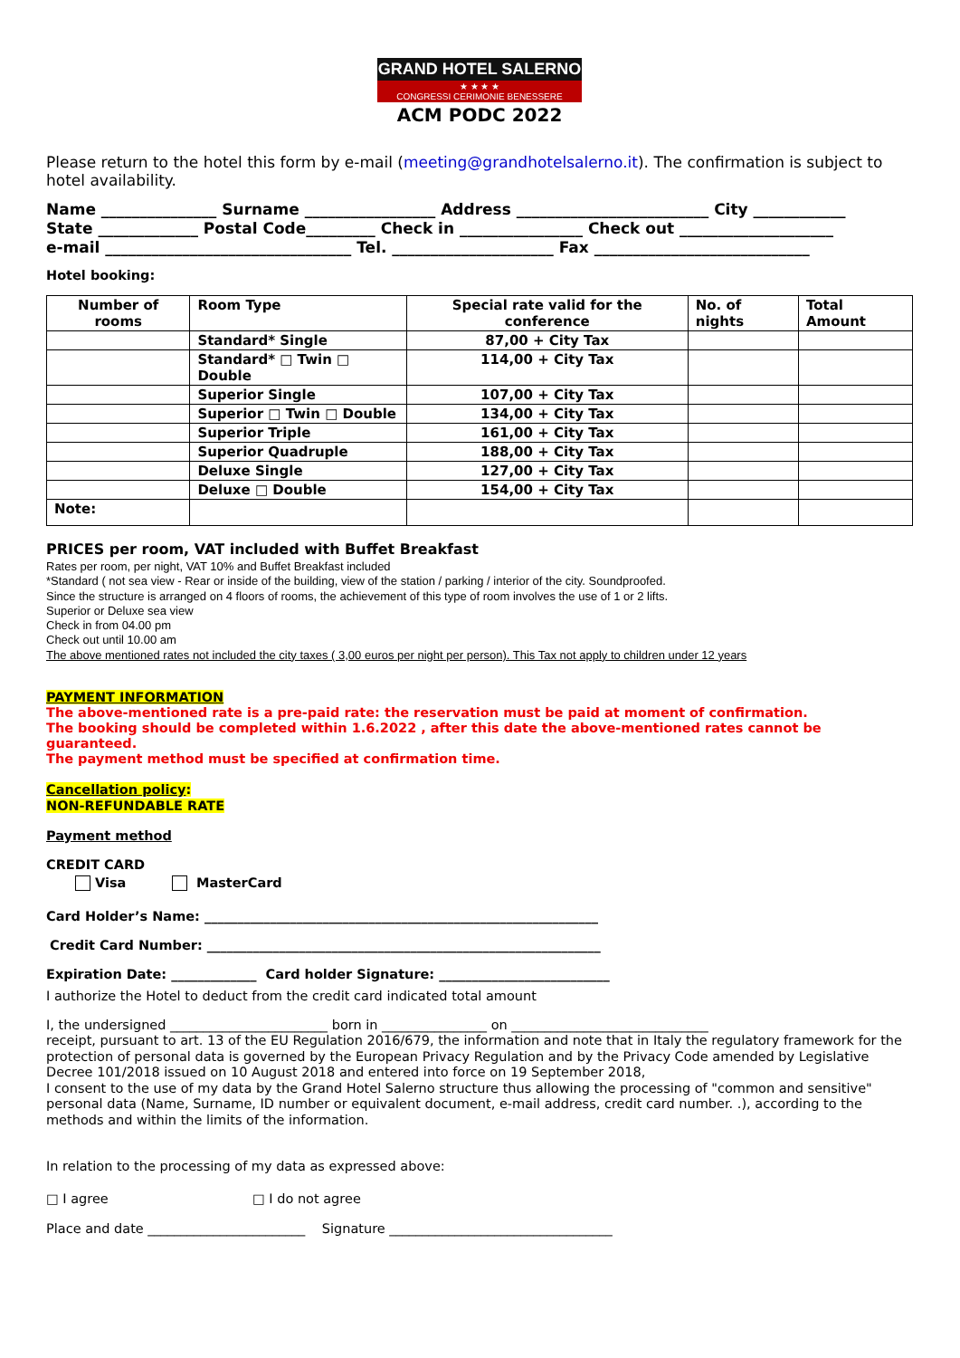GRAND HOTEL SALERNO
★ ★ ★ ★
CONGRESSI CERIMONIE BENESSERE
ACM PODC 2022
Please return to the hotel this form by e-mail (meeting@grandhotelsalerno.it). The confirmation is subject to hotel availability.
Name _______________ Surname _________________ Address _________________________ City ____________
State _____________ Postal Code_________ Check in ________________ Check out ____________________
e-mail ________________________________ Tel. _____________________ Fax ____________________________
Hotel booking:
| Number of rooms | Room Type | Special rate valid for the conference | No. of nights | Total Amount |
| --- | --- | --- | --- | --- |
| | Standard* Single | 87,00 + City Tax | | |
| | Standard* □ Twin □ Double | 114,00 + City Tax | | |
| | Superior Single | 107,00 + City Tax | | |
| | Superior □ Twin □ Double | 134,00 + City Tax | | |
| | Superior Triple | 161,00 + City Tax | | |
| | Superior Quadruple | 188,00 + City Tax | | |
| | Deluxe Single | 127,00 + City Tax | | |
| | Deluxe □ Double | 154,00 + City Tax | | |
| Note: | | | | |
PRICES per room, VAT included with Buffet Breakfast
Rates per room, per night, VAT 10% and Buffet Breakfast included
*Standard ( not sea view - Rear or inside of the building, view of the station / parking / interior of the city. Soundproofed.
Since the structure is arranged on 4 floors of rooms, the achievement of this type of room involves the use of 1 or 2 lifts.
Superior or Deluxe sea view
Check in from 04.00 pm
Check out until 10.00 am
The above mentioned rates not included the city taxes ( 3,00 euros per night per person). This Tax not apply to children under 12 years
PAYMENT INFORMATION
The above-mentioned rate is a pre-paid rate: the reservation must be paid at moment of confirmation.
The booking should be completed within 1.6.2022 , after this date the above-mentioned rates cannot be guaranteed.
The payment method must be specified at confirmation time.
Cancellation policy:
NON-REFUNDABLE RATE
Payment method
CREDIT CARD
Visa MasterCard
Card Holder’s Name: ____________________________________________________________
Credit Card Number: ____________________________________________________________
Expiration Date: _____________ Card holder Signature: __________________________
I authorize the Hotel to deduct from the credit card indicated total amount
I, the undersigned ________________________ born in ________________ on ______________________________
receipt, pursuant to art. 13 of the EU Regulation 2016/679, the information and note that in Italy the regulatory framework for the protection of personal data is governed by the European Privacy Regulation and by the Privacy Code amended by Legislative Decree 101/2018 issued on 10 August 2018 and entered into force on 19 September 2018,
I consent to the use of my data by the Grand Hotel Salerno structure thus allowing the processing of "common and sensitive" personal data (Name, Surname, ID number or equivalent document, e-mail address, credit card number. .), according to the methods and within the limits of the information.
In relation to the processing of my data as expressed above:
□ I agree □ I do not agree
Place and date ________________________ Signature __________________________________